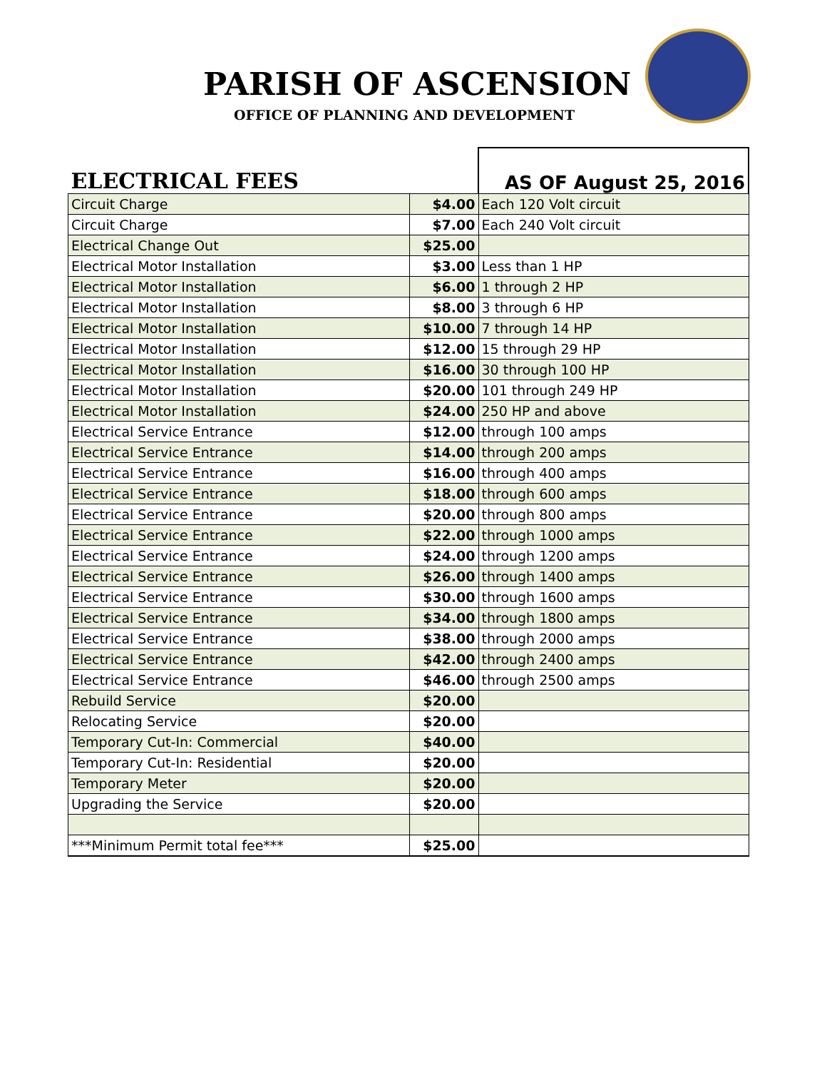PARISH OF ASCENSION
OFFICE OF PLANNING AND DEVELOPMENT
| ELECTRICAL FEES | | AS OF August 25, 2016 |
| Circuit Charge | $4.00 | Each 120 Volt circuit |
| Circuit Charge | $7.00 | Each 240 Volt circuit |
| Electrical Change Out | $25.00 | |
| Electrical Motor Installation | $3.00 | Less than 1 HP |
| Electrical Motor Installation | $6.00 | 1 through 2 HP |
| Electrical Motor Installation | $8.00 | 3 through 6 HP |
| Electrical Motor Installation | $10.00 | 7 through 14 HP |
| Electrical Motor Installation | $12.00 | 15 through 29 HP |
| Electrical Motor Installation | $16.00 | 30 through 100 HP |
| Electrical Motor Installation | $20.00 | 101 through 249 HP |
| Electrical Motor Installation | $24.00 | 250 HP and above |
| Electrical Service Entrance | $12.00 | through 100 amps |
| Electrical Service Entrance | $14.00 | through 200 amps |
| Electrical Service Entrance | $16.00 | through 400 amps |
| Electrical Service Entrance | $18.00 | through 600 amps |
| Electrical Service Entrance | $20.00 | through 800 amps |
| Electrical Service Entrance | $22.00 | through 1000 amps |
| Electrical Service Entrance | $24.00 | through 1200 amps |
| Electrical Service Entrance | $26.00 | through 1400 amps |
| Electrical Service Entrance | $30.00 | through 1600 amps |
| Electrical Service Entrance | $34.00 | through 1800 amps |
| Electrical Service Entrance | $38.00 | through 2000 amps |
| Electrical Service Entrance | $42.00 | through 2400 amps |
| Electrical Service Entrance | $46.00 | through 2500 amps |
| Rebuild Service | $20.00 | |
| Relocating Service | $20.00 | |
| Temporary Cut-In: Commercial | $40.00 | |
| Temporary Cut-In: Residential | $20.00 | |
| Temporary Meter | $20.00 | |
| Upgrading the Service | $20.00 | |
| ***Minimum Permit total fee*** | $25.00 | |